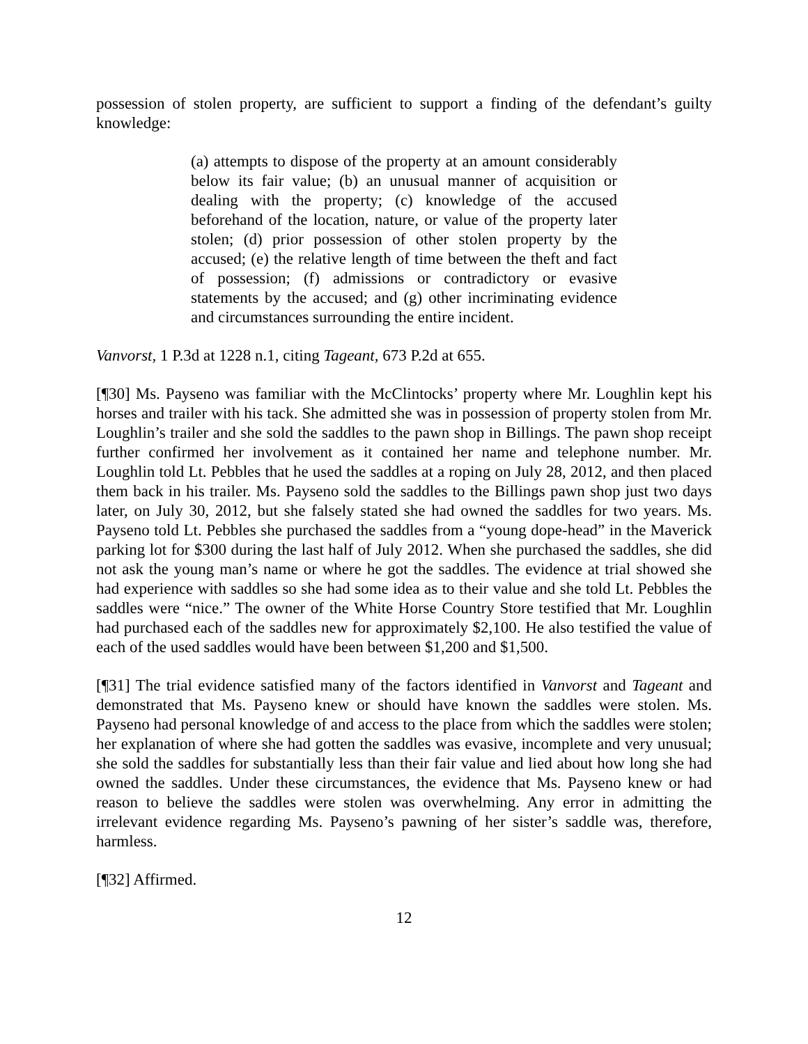possession of stolen property, are sufficient to support a finding of the defendant’s guilty knowledge:
(a) attempts to dispose of the property at an amount considerably below its fair value; (b) an unusual manner of acquisition or dealing with the property; (c) knowledge of the accused beforehand of the location, nature, or value of the property later stolen; (d) prior possession of other stolen property by the accused; (e) the relative length of time between the theft and fact of possession; (f) admissions or contradictory or evasive statements by the accused; and (g) other incriminating evidence and circumstances surrounding the entire incident.
Vanvorst, 1 P.3d at 1228 n.1, citing Tageant, 673 P.2d at 655.
[¶30] Ms. Payseno was familiar with the McClintocks’ property where Mr. Loughlin kept his horses and trailer with his tack. She admitted she was in possession of property stolen from Mr. Loughlin’s trailer and she sold the saddles to the pawn shop in Billings. The pawn shop receipt further confirmed her involvement as it contained her name and telephone number. Mr. Loughlin told Lt. Pebbles that he used the saddles at a roping on July 28, 2012, and then placed them back in his trailer. Ms. Payseno sold the saddles to the Billings pawn shop just two days later, on July 30, 2012, but she falsely stated she had owned the saddles for two years. Ms. Payseno told Lt. Pebbles she purchased the saddles from a “young dope-head” in the Maverick parking lot for $300 during the last half of July 2012. When she purchased the saddles, she did not ask the young man’s name or where he got the saddles. The evidence at trial showed she had experience with saddles so she had some idea as to their value and she told Lt. Pebbles the saddles were “nice.” The owner of the White Horse Country Store testified that Mr. Loughlin had purchased each of the saddles new for approximately $2,100. He also testified the value of each of the used saddles would have been between $1,200 and $1,500.
[¶31] The trial evidence satisfied many of the factors identified in Vanvorst and Tageant and demonstrated that Ms. Payseno knew or should have known the saddles were stolen. Ms. Payseno had personal knowledge of and access to the place from which the saddles were stolen; her explanation of where she had gotten the saddles was evasive, incomplete and very unusual; she sold the saddles for substantially less than their fair value and lied about how long she had owned the saddles. Under these circumstances, the evidence that Ms. Payseno knew or had reason to believe the saddles were stolen was overwhelming. Any error in admitting the irrelevant evidence regarding Ms. Payseno’s pawning of her sister’s saddle was, therefore, harmless.
[¶32] Affirmed.
12